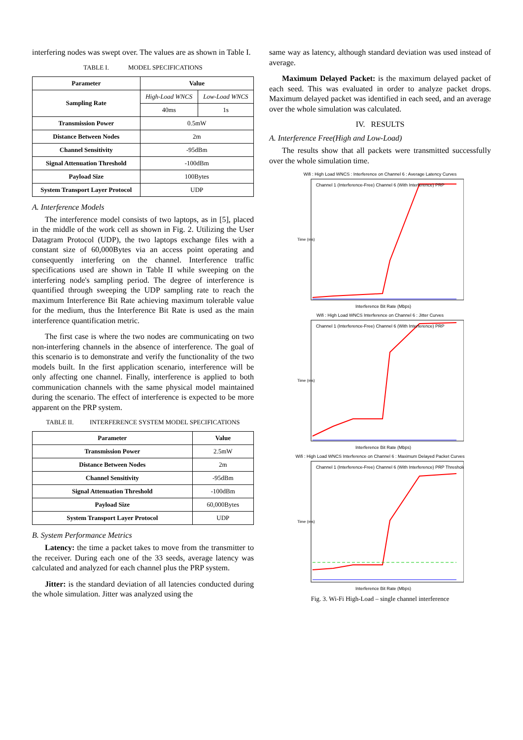interfering nodes was swept over. The values are as shown in Table I.
TABLE I. MODEL SPECIFICATIONS
| Parameter | Value | |
| --- | --- | --- |
| Sampling Rate | High-Load WNCS | Low-Load WNCS |
| | 40ms | 1s |
| Transmission Power | 0.5mW | |
| Distance Between Nodes | 2m | |
| Channel Sensitivity | -95dBm | |
| Signal Attenuation Threshold | -100dBm | |
| Payload Size | 100Bytes | |
| System Transport Layer Protocol | UDP | |
A. Interference Models
The interference model consists of two laptops, as in [5], placed in the middle of the work cell as shown in Fig. 2. Utilizing the User Datagram Protocol (UDP), the two laptops exchange files with a constant size of 60,000Bytes via an access point operating and consequently interfering on the channel. Interference traffic specifications used are shown in Table II while sweeping on the interfering node's sampling period. The degree of interference is quantified through sweeping the UDP sampling rate to reach the maximum Interference Bit Rate achieving maximum tolerable value for the medium, thus the Interference Bit Rate is used as the main interference quantification metric.
The first case is where the two nodes are communicating on two non-interfering channels in the absence of interference. The goal of this scenario is to demonstrate and verify the functionality of the two models built. In the first application scenario, interference will be only affecting one channel. Finally, interference is applied to both communication channels with the same physical model maintained during the scenario. The effect of interference is expected to be more apparent on the PRP system.
TABLE II. INTERFERENCE SYSTEM MODEL SPECIFICATIONS
| Parameter | Value |
| --- | --- |
| Transmission Power | 2.5mW |
| Distance Between Nodes | 2m |
| Channel Sensitivity | -95dBm |
| Signal Attenuation Threshold | -100dBm |
| Payload Size | 60,000Bytes |
| System Transport Layer Protocol | UDP |
B. System Performance Metrics
Latency: the time a packet takes to move from the transmitter to the receiver. During each one of the 33 seeds, average latency was calculated and analyzed for each channel plus the PRP system.
Jitter: is the standard deviation of all latencies conducted during the whole simulation. Jitter was analyzed using the
same way as latency, although standard deviation was used instead of average.
Maximum Delayed Packet: is the maximum delayed packet of each seed. This was evaluated in order to analyze packet drops. Maximum delayed packet was identified in each seed, and an average over the whole simulation was calculated.
IV. RESULTS
A. Interference Free(High and Low-Load)
The results show that all packets were transmitted successfully over the whole simulation time.
Wifi : High Load WNCS : Interference on Channel 6 : Average Latency Curves
Time (ms)
Interference Bit Rate (Mbps)
Channel 1 (Interference-Free) Channel 6 (With Interference) PRP
Wifi : High Load WNCS Interference on Channel 6 : Jitter Curves
Time (ms)
Interference Bit Rate (Mbps)
Channel 1 (Interference-Free) Channel 6 (With Interference) PRP
Wifi : High Load WNCS Interference on Channel 6 : Maximum Delayed Packet Curves
Time (ms)
Interference Bit Rate (Mbps)
Channel 1 (Interference-Free) Channel 6 (With Interference) PRP Threshold
Fig. 3. Wi-Fi High-Load – single channel interference